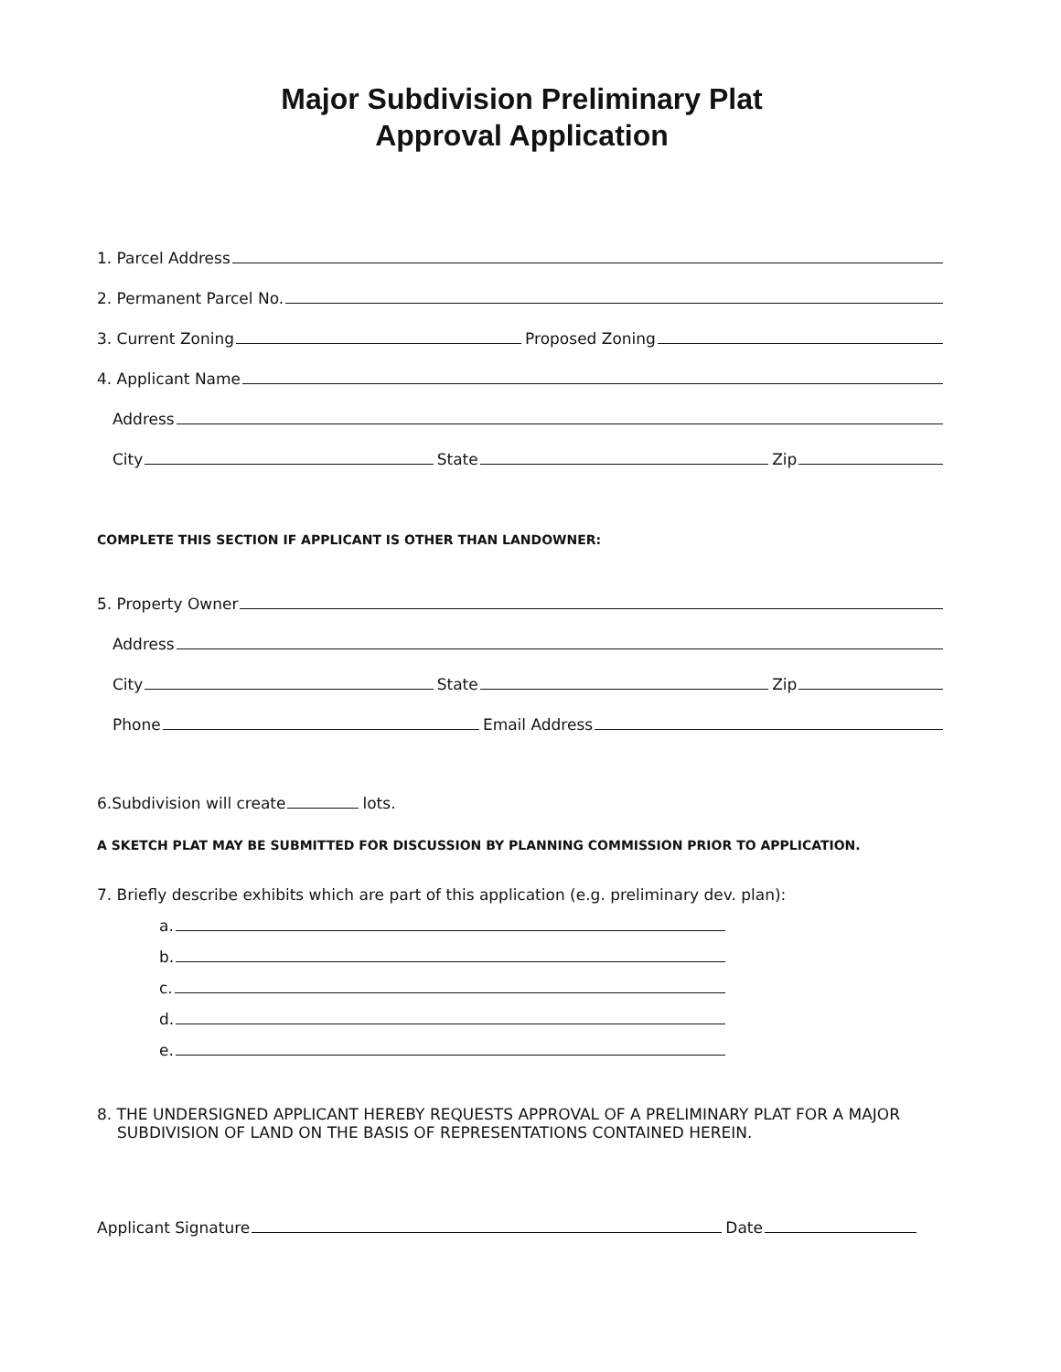Major Subdivision Preliminary Plat
Approval Application
1. Parcel Address
2. Permanent Parcel No.
3. Current Zoning
Proposed Zoning
4. Applicant Name
Address
City
State
Zip
COMPLETE THIS SECTION IF APPLICANT IS OTHER THAN LANDOWNER:
5. Property Owner
Address
City
State
Zip
Phone
Email Address
6.Subdivision will create
lots.
A SKETCH PLAT MAY BE SUBMITTED FOR DISCUSSION BY PLANNING COMMISSION PRIOR TO APPLICATION.
7. Briefly describe exhibits which are part of this application (e.g. preliminary dev. plan):
a.
b.
c.
d.
e.
8. THE UNDERSIGNED APPLICANT HEREBY REQUESTS APPROVAL OF A PRELIMINARY PLAT FOR A MAJOR
SUBDIVISION OF LAND ON THE BASIS OF REPRESENTATIONS CONTAINED HEREIN.
Applicant Signature
Date